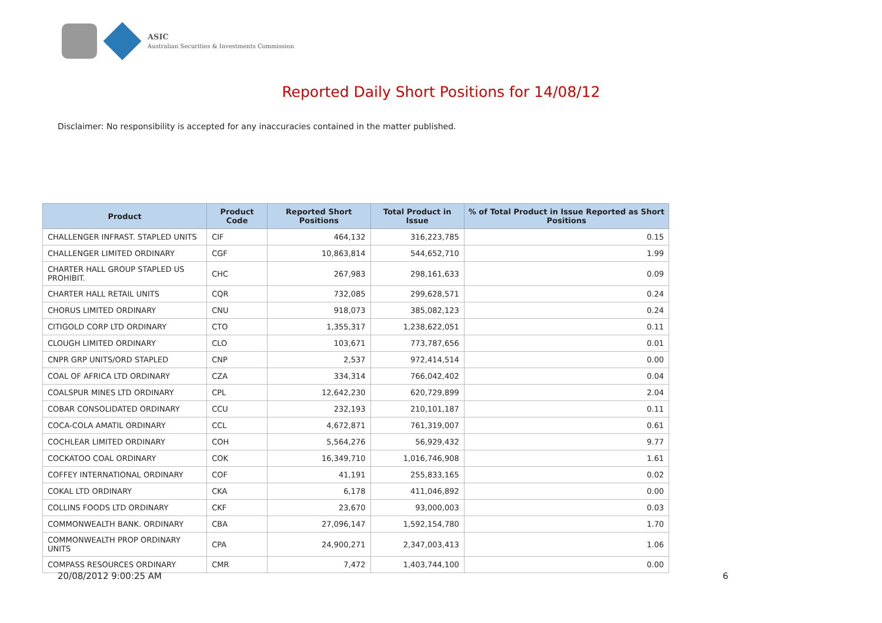ASIC
Australian Securities & Investments Commission
Reported Daily Short Positions for 14/08/12
Disclaimer: No responsibility is accepted for any inaccuracies contained in the matter published.
| Product | Product Code | Reported Short Positions | Total Product in Issue | % of Total Product in Issue Reported as Short Positions |
| --- | --- | --- | --- | --- |
| CHALLENGER INFRAST. STAPLED UNITS | CIF | 464,132 | 316,223,785 | 0.15 |
| CHALLENGER LIMITED ORDINARY | CGF | 10,863,814 | 544,652,710 | 1.99 |
| CHARTER HALL GROUP STAPLED US PROHIBIT. | CHC | 267,983 | 298,161,633 | 0.09 |
| CHARTER HALL RETAIL UNITS | CQR | 732,085 | 299,628,571 | 0.24 |
| CHORUS LIMITED ORDINARY | CNU | 918,073 | 385,082,123 | 0.24 |
| CITIGOLD CORP LTD ORDINARY | CTO | 1,355,317 | 1,238,622,051 | 0.11 |
| CLOUGH LIMITED ORDINARY | CLO | 103,671 | 773,787,656 | 0.01 |
| CNPR GRP UNITS/ORD STAPLED | CNP | 2,537 | 972,414,514 | 0.00 |
| COAL OF AFRICA LTD ORDINARY | CZA | 334,314 | 766,042,402 | 0.04 |
| COALSPUR MINES LTD ORDINARY | CPL | 12,642,230 | 620,729,899 | 2.04 |
| COBAR CONSOLIDATED ORDINARY | CCU | 232,193 | 210,101,187 | 0.11 |
| COCA-COLA AMATIL ORDINARY | CCL | 4,672,871 | 761,319,007 | 0.61 |
| COCHLEAR LIMITED ORDINARY | COH | 5,564,276 | 56,929,432 | 9.77 |
| COCKATOO COAL ORDINARY | COK | 16,349,710 | 1,016,746,908 | 1.61 |
| COFFEY INTERNATIONAL ORDINARY | COF | 41,191 | 255,833,165 | 0.02 |
| COKAL LTD ORDINARY | CKA | 6,178 | 411,046,892 | 0.00 |
| COLLINS FOODS LTD ORDINARY | CKF | 23,670 | 93,000,003 | 0.03 |
| COMMONWEALTH BANK. ORDINARY | CBA | 27,096,147 | 1,592,154,780 | 1.70 |
| COMMONWEALTH PROP ORDINARY UNITS | CPA | 24,900,271 | 2,347,003,413 | 1.06 |
| COMPASS RESOURCES ORDINARY | CMR | 7,472 | 1,403,744,100 | 0.00 |
20/08/2012 9:00:25 AM 6